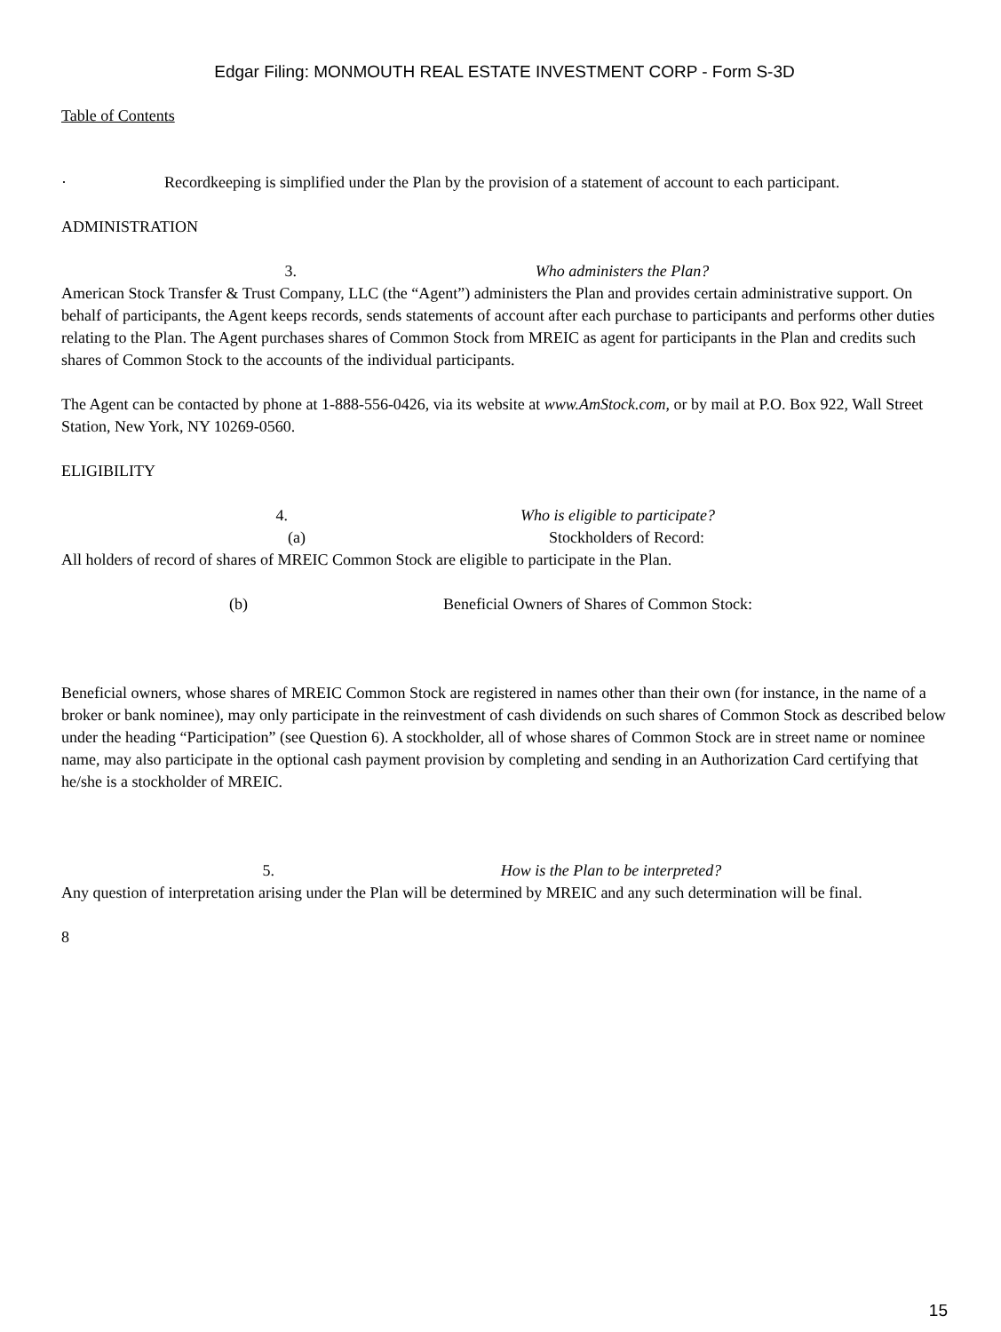Edgar Filing: MONMOUTH REAL ESTATE INVESTMENT CORP - Form S-3D
Table of Contents
· Recordkeeping is simplified under the Plan by the provision of a statement of account to each participant.
ADMINISTRATION
3. Who administers the Plan?
American Stock Transfer & Trust Company, LLC (the “Agent”) administers the Plan and provides certain administrative support. On behalf of participants, the Agent keeps records, sends statements of account after each purchase to participants and performs other duties relating to the Plan. The Agent purchases shares of Common Stock from MREIC as agent for participants in the Plan and credits such shares of Common Stock to the accounts of the individual participants.
The Agent can be contacted by phone at 1-888-556-0426, via its website at www.AmStock.com, or by mail at P.O. Box 922, Wall Street Station, New York, NY 10269-0560.
ELIGIBILITY
4. Who is eligible to participate?
(a) Stockholders of Record:
All holders of record of shares of MREIC Common Stock are eligible to participate in the Plan.
(b) Beneficial Owners of Shares of Common Stock:
Beneficial owners, whose shares of MREIC Common Stock are registered in names other than their own (for instance, in the name of a broker or bank nominee), may only participate in the reinvestment of cash dividends on such shares of Common Stock as described below under the heading “Participation” (see Question 6). A stockholder, all of whose shares of Common Stock are in street name or nominee name, may also participate in the optional cash payment provision by completing and sending in an Authorization Card certifying that he/she is a stockholder of MREIC.
5. How is the Plan to be interpreted?
Any question of interpretation arising under the Plan will be determined by MREIC and any such determination will be final.
8
15